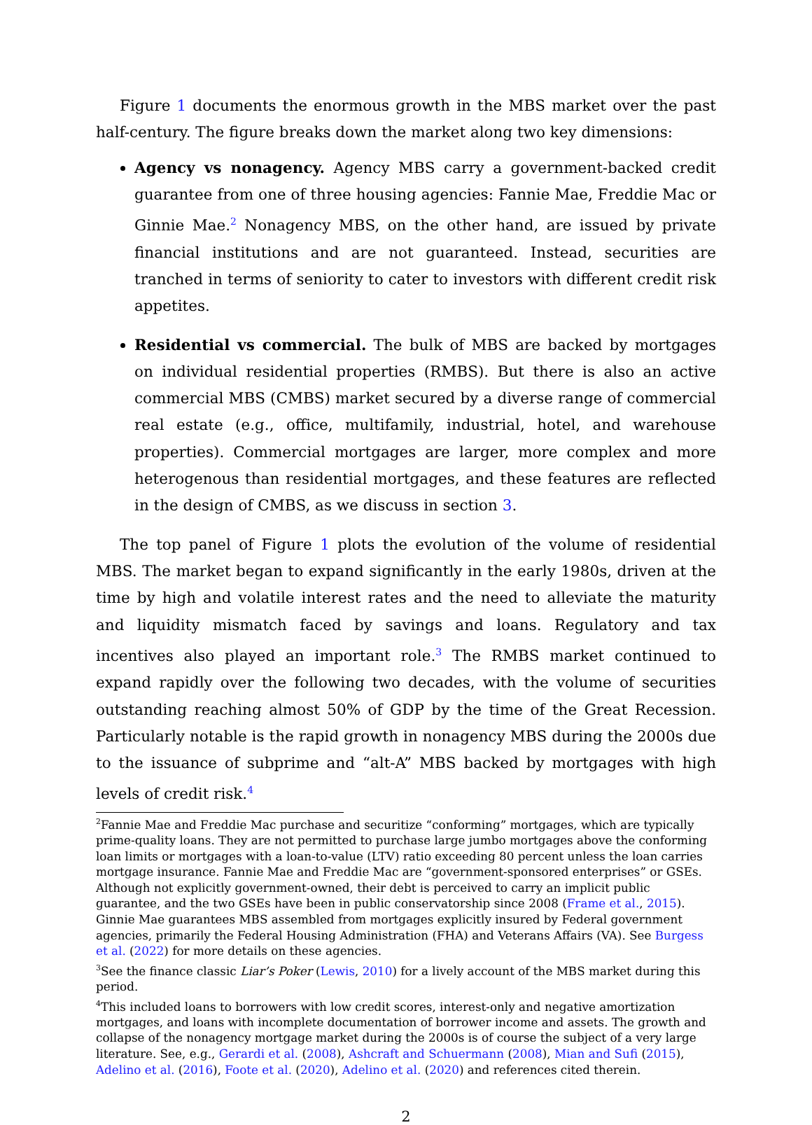Figure 1 documents the enormous growth in the MBS market over the past half-century. The figure breaks down the market along two key dimensions:
Agency vs nonagency. Agency MBS carry a government-backed credit guarantee from one of three housing agencies: Fannie Mae, Freddie Mac or Ginnie Mae.<sup>2</sup> Nonagency MBS, on the other hand, are issued by private financial institutions and are not guaranteed. Instead, securities are tranched in terms of seniority to cater to investors with different credit risk appetites.
Residential vs commercial. The bulk of MBS are backed by mortgages on individual residential properties (RMBS). But there is also an active commercial MBS (CMBS) market secured by a diverse range of commercial real estate (e.g., office, multifamily, industrial, hotel, and warehouse properties). Commercial mortgages are larger, more complex and more heterogenous than residential mortgages, and these features are reflected in the design of CMBS, as we discuss in section 3.
The top panel of Figure 1 plots the evolution of the volume of residential MBS. The market began to expand significantly in the early 1980s, driven at the time by high and volatile interest rates and the need to alleviate the maturity and liquidity mismatch faced by savings and loans. Regulatory and tax incentives also played an important role.<sup>3</sup> The RMBS market continued to expand rapidly over the following two decades, with the volume of securities outstanding reaching almost 50% of GDP by the time of the Great Recession. Particularly notable is the rapid growth in nonagency MBS during the 2000s due to the issuance of subprime and “alt-A” MBS backed by mortgages with high levels of credit risk.<sup>4</sup>
<sup>2</sup> Fannie Mae and Freddie Mac purchase and securitize “conforming” mortgages, which are typically prime-quality loans. They are not permitted to purchase large jumbo mortgages above the conforming loan limits or mortgages with a loan-to-value (LTV) ratio exceeding 80 percent unless the loan carries mortgage insurance. Fannie Mae and Freddie Mac are “government-sponsored enterprises” or GSEs. Although not explicitly government-owned, their debt is perceived to carry an implicit public guarantee, and the two GSEs have been in public conservatorship since 2008 (Frame et al., 2015). Ginnie Mae guarantees MBS assembled from mortgages explicitly insured by Federal government agencies, primarily the Federal Housing Administration (FHA) and Veterans Affairs (VA). See Burgess et al. (2022) for more details on these agencies.
<sup>3</sup> See the finance classic Liar’s Poker (Lewis, 2010) for a lively account of the MBS market during this period.
<sup>4</sup> This included loans to borrowers with low credit scores, interest-only and negative amortization mortgages, and loans with incomplete documentation of borrower income and assets. The growth and collapse of the nonagency mortgage market during the 2000s is of course the subject of a very large literature. See, e.g., Gerardi et al. (2008), Ashcraft and Schuermann (2008), Mian and Sufi (2015), Adelino et al. (2016), Foote et al. (2020), Adelino et al. (2020) and references cited therein.
2